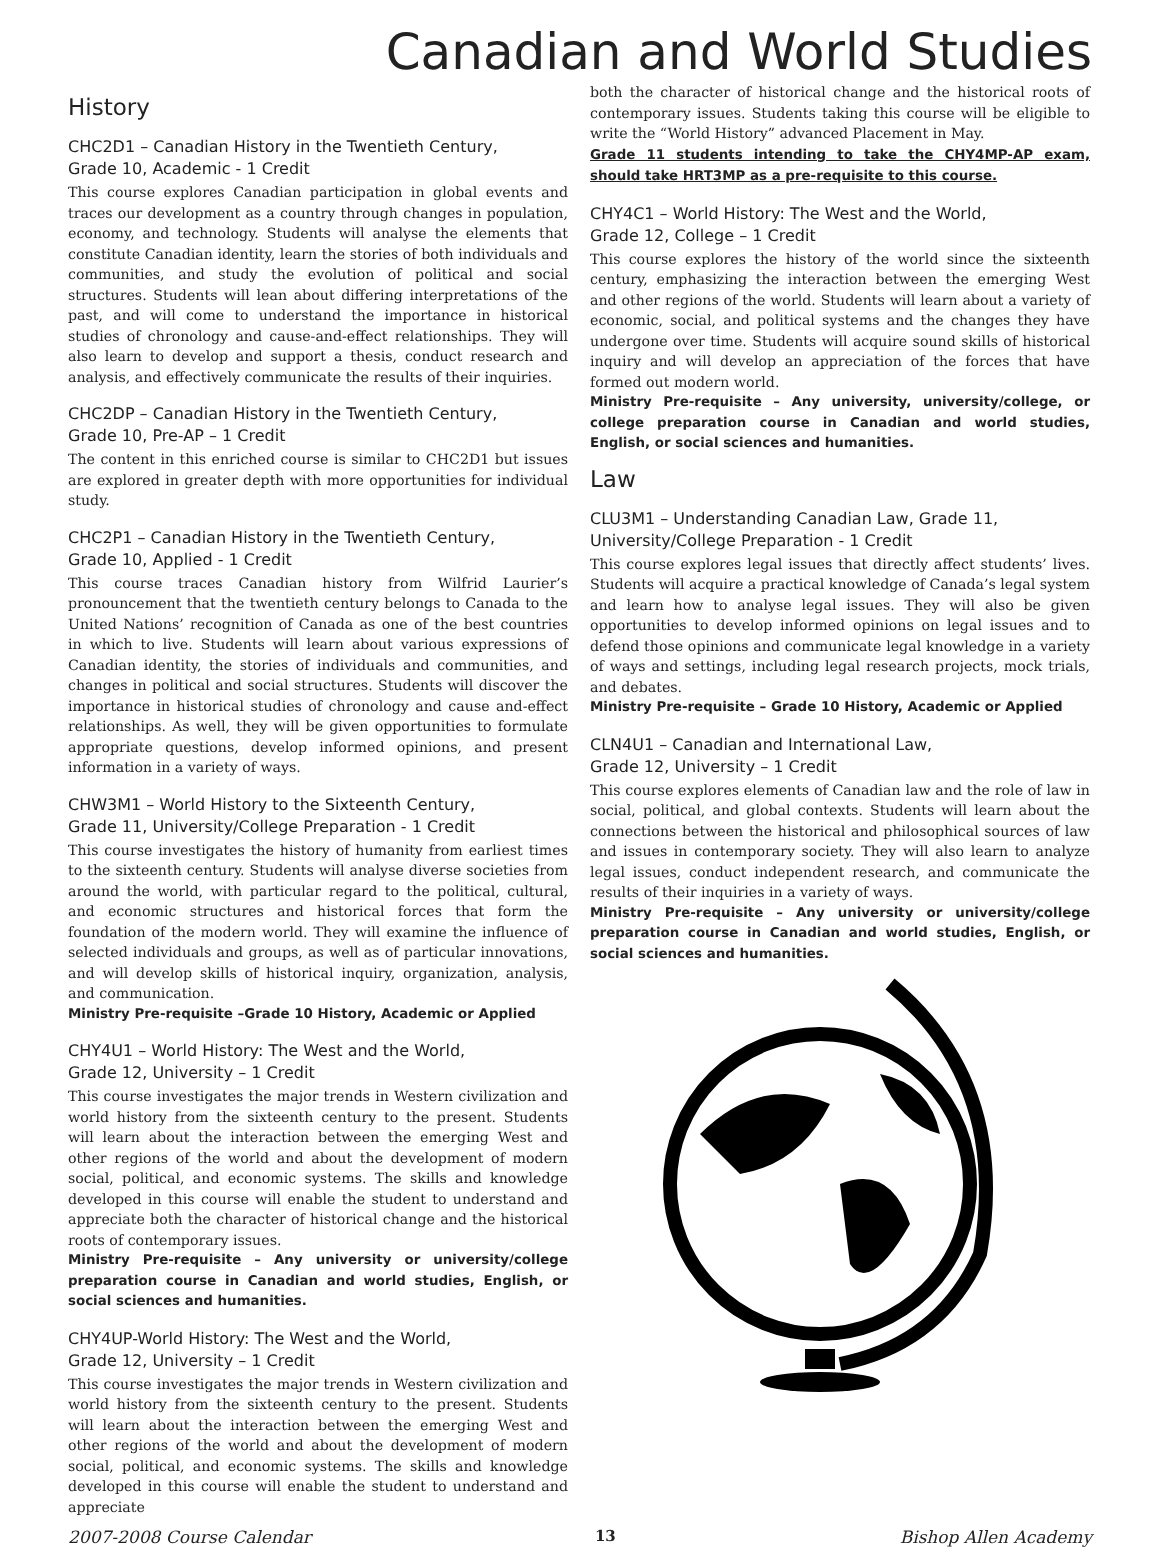Canadian and World Studies
History
CHC2D1 – Canadian History in the Twentieth Century,
Grade 10, Academic - 1 Credit
This course explores Canadian participation in global events and traces our development as a country through changes in population, economy, and technology. Students will analyse the elements that constitute Canadian identity, learn the stories of both individuals and communities, and study the evolution of political and social structures. Students will lean about differing interpretations of the past, and will come to understand the importance in historical studies of chronology and cause-and-effect relationships. They will also learn to develop and support a thesis, conduct research and analysis, and effectively communicate the results of their inquiries.
CHC2DP – Canadian History in the Twentieth Century,
Grade 10, Pre-AP – 1 Credit
The content in this enriched course is similar to CHC2D1 but issues are explored in greater depth with more opportunities for individual study.
CHC2P1 – Canadian History in the Twentieth Century,
Grade 10, Applied - 1 Credit
This course traces Canadian history from Wilfrid Laurier’s pronouncement that the twentieth century belongs to Canada to the United Nations’ recognition of Canada as one of the best countries in which to live. Students will learn about various expressions of Canadian identity, the stories of individuals and communities, and changes in political and social structures. Students will discover the importance in historical studies of chronology and cause and-effect relationships. As well, they will be given opportunities to formulate appropriate questions, develop informed opinions, and present information in a variety of ways.
CHW3M1 – World History to the Sixteenth Century,
Grade 11, University/College Preparation - 1 Credit
This course investigates the history of humanity from earliest times to the sixteenth century. Students will analyse diverse societies from around the world, with particular regard to the political, cultural, and economic structures and historical forces that form the foundation of the modern world. They will examine the influence of selected individuals and groups, as well as of particular innovations, and will develop skills of historical inquiry, organization, analysis, and communication.
Ministry Pre-requisite –Grade 10 History, Academic or Applied
CHY4U1 – World History: The West and the World,
Grade 12, University – 1 Credit
This course investigates the major trends in Western civilization and world history from the sixteenth century to the present. Students will learn about the interaction between the emerging West and other regions of the world and about the development of modern social, political, and economic systems. The skills and knowledge developed in this course will enable the student to understand and appreciate both the character of historical change and the historical roots of contemporary issues.
Ministry Pre-requisite – Any university or university/college preparation course in Canadian and world studies, English, or social sciences and humanities.
CHY4UP-World History: The West and the World,
Grade 12, University – 1 Credit
This course investigates the major trends in Western civilization and world history from the sixteenth century to the present. Students will learn about the interaction between the emerging West and other regions of the world and about the development of modern social, political, and economic systems. The skills and knowledge developed in this course will enable the student to understand and appreciate
both the character of historical change and the historical roots of contemporary issues. Students taking this course will be eligible to write the “World History” advanced Placement in May.
Grade 11 students intending to take the CHY4MP-AP exam, should take HRT3MP as a pre-requisite to this course.
CHY4C1 – World History: The West and the World,
Grade 12, College – 1 Credit
This course explores the history of the world since the sixteenth century, emphasizing the interaction between the emerging West and other regions of the world. Students will learn about a variety of economic, social, and political systems and the changes they have undergone over time. Students will acquire sound skills of historical inquiry and will develop an appreciation of the forces that have formed out modern world.
Ministry Pre-requisite – Any university, university/college, or college preparation course in Canadian and world studies, English, or social sciences and humanities.
Law
CLU3M1 – Understanding Canadian Law, Grade 11,
University/College Preparation - 1 Credit
This course explores legal issues that directly affect students’ lives. Students will acquire a practical knowledge of Canada’s legal system and learn how to analyse legal issues. They will also be given opportunities to develop informed opinions on legal issues and to defend those opinions and communicate legal knowledge in a variety of ways and settings, including legal research projects, mock trials, and debates.
Ministry Pre-requisite – Grade 10 History, Academic or Applied
CLN4U1 – Canadian and International Law,
Grade 12, University – 1 Credit
This course explores elements of Canadian law and the role of law in social, political, and global contexts. Students will learn about the connections between the historical and philosophical sources of law and issues in contemporary society. They will also learn to analyze legal issues, conduct independent research, and communicate the results of their inquiries in a variety of ways.
Ministry Pre-requisite – Any university or university/college preparation course in Canadian and world studies, English, or social sciences and humanities.
2007-2008 Course Calendar 13 Bishop Allen Academy